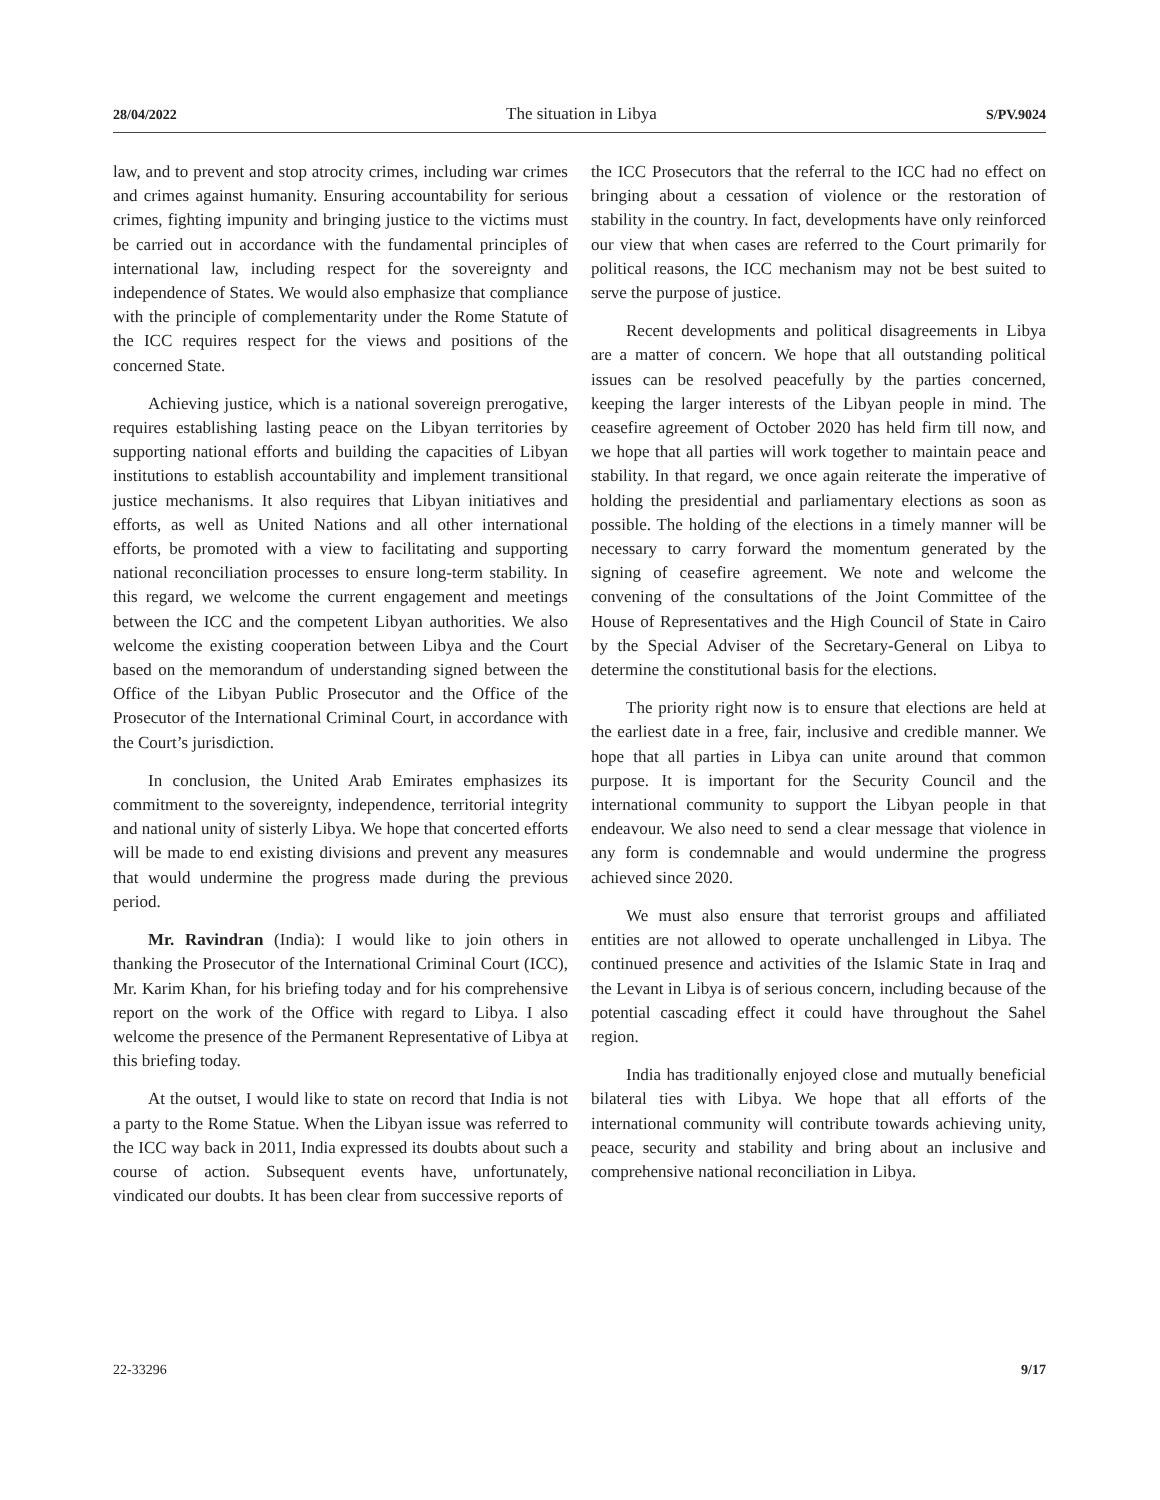28/04/2022 The situation in Libya S/PV.9024
law, and to prevent and stop atrocity crimes, including war crimes and crimes against humanity. Ensuring accountability for serious crimes, fighting impunity and bringing justice to the victims must be carried out in accordance with the fundamental principles of international law, including respect for the sovereignty and independence of States. We would also emphasize that compliance with the principle of complementarity under the Rome Statute of the ICC requires respect for the views and positions of the concerned State.
Achieving justice, which is a national sovereign prerogative, requires establishing lasting peace on the Libyan territories by supporting national efforts and building the capacities of Libyan institutions to establish accountability and implement transitional justice mechanisms. It also requires that Libyan initiatives and efforts, as well as United Nations and all other international efforts, be promoted with a view to facilitating and supporting national reconciliation processes to ensure long-term stability. In this regard, we welcome the current engagement and meetings between the ICC and the competent Libyan authorities. We also welcome the existing cooperation between Libya and the Court based on the memorandum of understanding signed between the Office of the Libyan Public Prosecutor and the Office of the Prosecutor of the International Criminal Court, in accordance with the Court’s jurisdiction.
In conclusion, the United Arab Emirates emphasizes its commitment to the sovereignty, independence, territorial integrity and national unity of sisterly Libya. We hope that concerted efforts will be made to end existing divisions and prevent any measures that would undermine the progress made during the previous period.
Mr. Ravindran (India): I would like to join others in thanking the Prosecutor of the International Criminal Court (ICC), Mr. Karim Khan, for his briefing today and for his comprehensive report on the work of the Office with regard to Libya. I also welcome the presence of the Permanent Representative of Libya at this briefing today.
At the outset, I would like to state on record that India is not a party to the Rome Statue. When the Libyan issue was referred to the ICC way back in 2011, India expressed its doubts about such a course of action. Subsequent events have, unfortunately, vindicated our doubts. It has been clear from successive reports of
the ICC Prosecutors that the referral to the ICC had no effect on bringing about a cessation of violence or the restoration of stability in the country. In fact, developments have only reinforced our view that when cases are referred to the Court primarily for political reasons, the ICC mechanism may not be best suited to serve the purpose of justice.
Recent developments and political disagreements in Libya are a matter of concern. We hope that all outstanding political issues can be resolved peacefully by the parties concerned, keeping the larger interests of the Libyan people in mind. The ceasefire agreement of October 2020 has held firm till now, and we hope that all parties will work together to maintain peace and stability. In that regard, we once again reiterate the imperative of holding the presidential and parliamentary elections as soon as possible. The holding of the elections in a timely manner will be necessary to carry forward the momentum generated by the signing of ceasefire agreement. We note and welcome the convening of the consultations of the Joint Committee of the House of Representatives and the High Council of State in Cairo by the Special Adviser of the Secretary-General on Libya to determine the constitutional basis for the elections.
The priority right now is to ensure that elections are held at the earliest date in a free, fair, inclusive and credible manner. We hope that all parties in Libya can unite around that common purpose. It is important for the Security Council and the international community to support the Libyan people in that endeavour. We also need to send a clear message that violence in any form is condemnable and would undermine the progress achieved since 2020.
We must also ensure that terrorist groups and affiliated entities are not allowed to operate unchallenged in Libya. The continued presence and activities of the Islamic State in Iraq and the Levant in Libya is of serious concern, including because of the potential cascading effect it could have throughout the Sahel region.
India has traditionally enjoyed close and mutually beneficial bilateral ties with Libya. We hope that all efforts of the international community will contribute towards achieving unity, peace, security and stability and bring about an inclusive and comprehensive national reconciliation in Libya.
22-33296 9/17